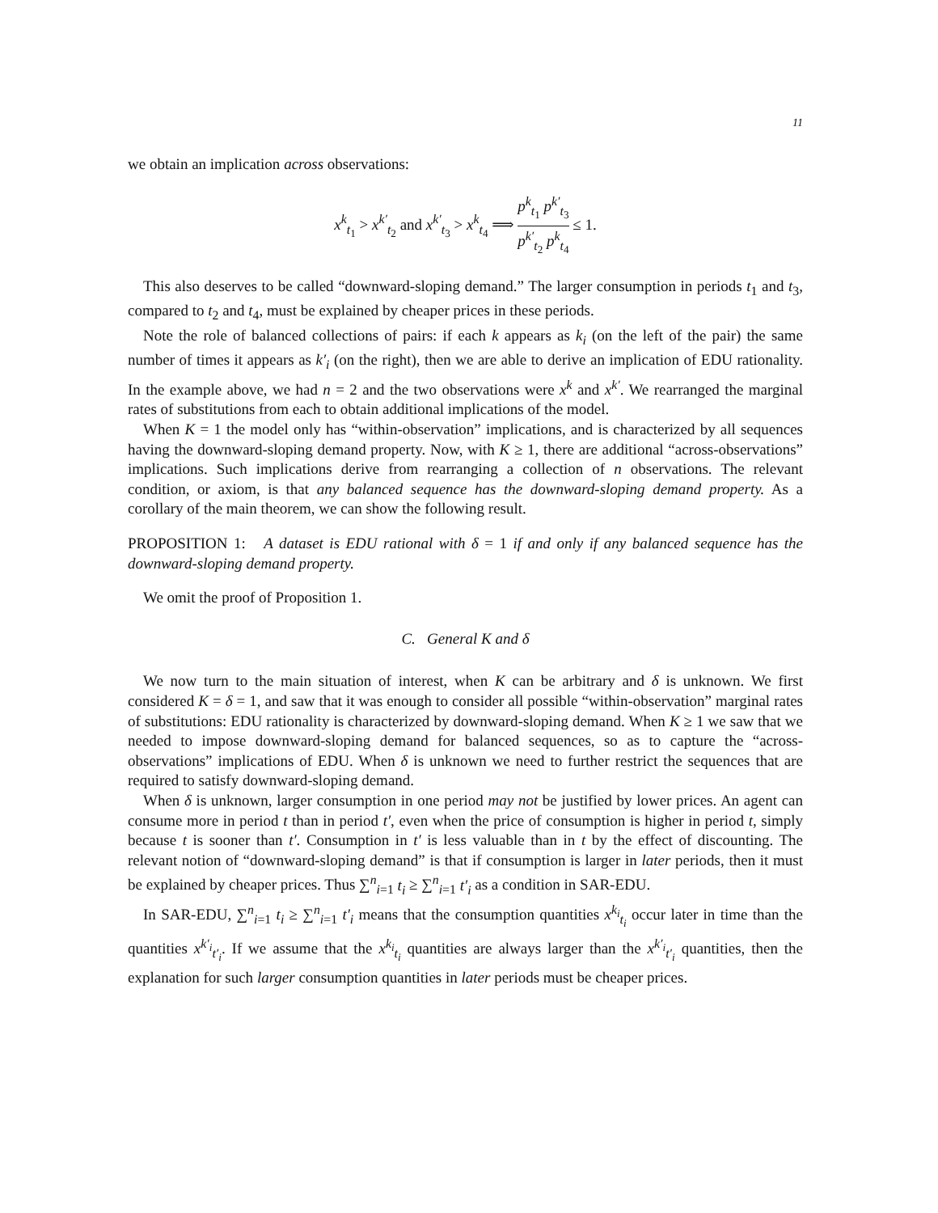11
we obtain an implication across observations:
x<sup>k</sup><sub>t<sub>1</sub></sub> > x<sup>k′</sup><sub>t<sub>2</sub></sub> and x<sup>k′</sup><sub>t<sub>3</sub></sub> > x<sup>k</sup><sub>t<sub>4</sub></sub> ⟹ p<sup>k</sup><sub>t<sub>1</sub></sub> p<sup>k′</sup><sub>t<sub>3</sub></sub> p<sup>k′</sup><sub>t<sub>2</sub></sub> p<sup>k</sup><sub>t<sub>4</sub></sub> ≤ 1.
This also deserves to be called “downward-sloping demand.” The larger consumption in periods t<sub>1</sub> and t<sub>3</sub>, compared to t<sub>2</sub> and t<sub>4</sub>, must be explained by cheaper prices in these periods.
Note the role of balanced collections of pairs: if each k appears as k<sub>i</sub> (on the left of the pair) the same number of times it appears as k′<sub>i</sub> (on the right), then we are able to derive an implication of EDU rationality. In the example above, we had n = 2 and the two observations were x<sup>k</sup> and x<sup>k′</sup>. We rearranged the marginal rates of substitutions from each to obtain additional implications of the model.
When K = 1 the model only has “within-observation” implications, and is characterized by all sequences having the downward-sloping demand property. Now, with K ≥ 1, there are additional “across-observations” implications. Such implications derive from rearranging a collection of n observations. The relevant condition, or axiom, is that any balanced sequence has the downward-sloping demand property. As a corollary of the main theorem, we can show the following result.
PROPOSITION 1: A dataset is EDU rational with δ = 1 if and only if any balanced sequence has the downward-sloping demand property.
We omit the proof of Proposition 1.
C. General K and δ
We now turn to the main situation of interest, when K can be arbitrary and δ is unknown. We first considered K = δ = 1, and saw that it was enough to consider all possible “within-observation” marginal rates of substitutions: EDU rationality is characterized by downward-sloping demand. When K ≥ 1 we saw that we needed to impose downward-sloping demand for balanced sequences, so as to capture the “across-observations” implications of EDU. When δ is unknown we need to further restrict the sequences that are required to satisfy downward-sloping demand.
When δ is unknown, larger consumption in one period may not be justified by lower prices. An agent can consume more in period t than in period t′, even when the price of consumption is higher in period t, simply because t is sooner than t′. Consumption in t′ is less valuable than in t by the effect of discounting. The relevant notion of “downward-sloping demand” is that if consumption is larger in later periods, then it must be explained by cheaper prices. Thus ∑<sup>n</sup><sub>i=1</sub> t<sub>i</sub> ≥ ∑<sup>n</sup><sub>i=1</sub> t′<sub>i</sub> as a condition in SAR-EDU.
In SAR-EDU, ∑<sup>n</sup><sub>i=1</sub> t<sub>i</sub> ≥ ∑<sup>n</sup><sub>i=1</sub> t′<sub>i</sub> means that the consumption quantities x<sup>k<sub>i</sub></sup><sub>t<sub>i</sub></sub> occur later in time than the quantities x<sup>k′<sub>i</sub></sup><sub>t′<sub>i</sub></sub>. If we assume that the x<sup>k<sub>i</sub></sup><sub>t<sub>i</sub></sub> quantities are always larger than the x<sup>k′<sub>i</sub></sup><sub>t′<sub>i</sub></sub> quantities, then the explanation for such larger consumption quantities in later periods must be cheaper prices.